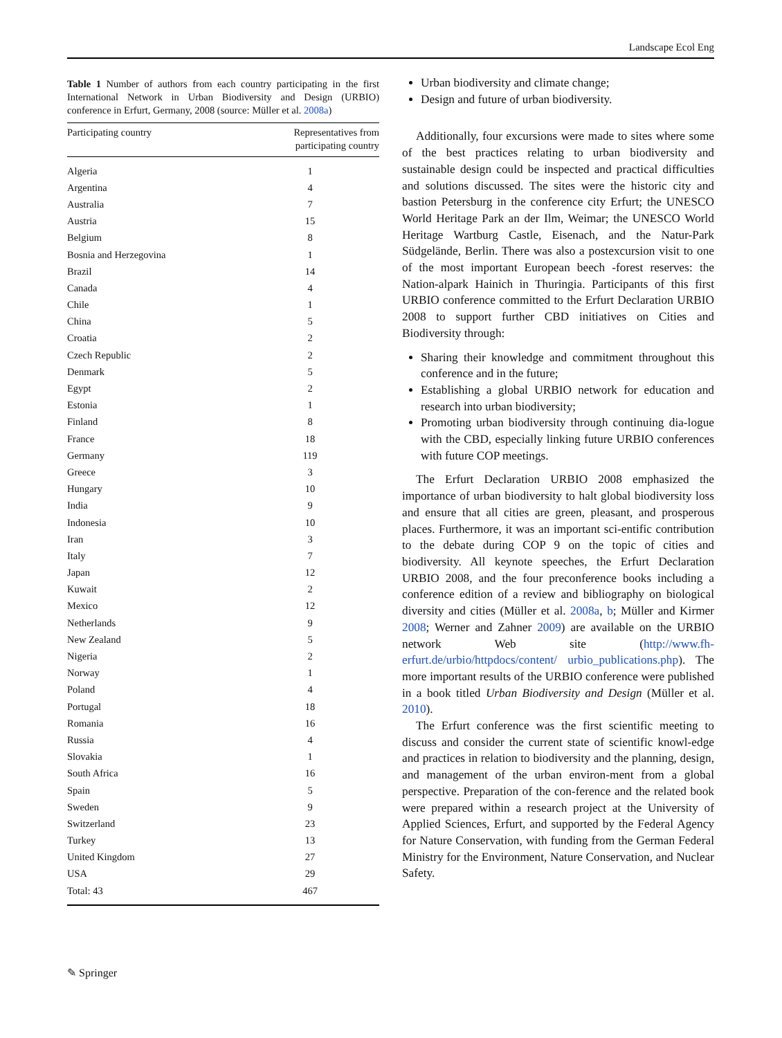Landscape Ecol Eng
Table 1 Number of authors from each country participating in the first International Network in Urban Biodiversity and Design (URBIO) conference in Erfurt, Germany, 2008 (source: Müller et al. 2008a)
| Participating country | Representatives from participating country |
| --- | --- |
| Algeria | 1 |
| Argentina | 4 |
| Australia | 7 |
| Austria | 15 |
| Belgium | 8 |
| Bosnia and Herzegovina | 1 |
| Brazil | 14 |
| Canada | 4 |
| Chile | 1 |
| China | 5 |
| Croatia | 2 |
| Czech Republic | 2 |
| Denmark | 5 |
| Egypt | 2 |
| Estonia | 1 |
| Finland | 8 |
| France | 18 |
| Germany | 119 |
| Greece | 3 |
| Hungary | 10 |
| India | 9 |
| Indonesia | 10 |
| Iran | 3 |
| Italy | 7 |
| Japan | 12 |
| Kuwait | 2 |
| Mexico | 12 |
| Netherlands | 9 |
| New Zealand | 5 |
| Nigeria | 2 |
| Norway | 1 |
| Poland | 4 |
| Portugal | 18 |
| Romania | 16 |
| Russia | 4 |
| Slovakia | 1 |
| South Africa | 16 |
| Spain | 5 |
| Sweden | 9 |
| Switzerland | 23 |
| Turkey | 13 |
| United Kingdom | 27 |
| USA | 29 |
| Total: 43 | 467 |
Urban biodiversity and climate change;
Design and future of urban biodiversity.
Additionally, four excursions were made to sites where some of the best practices relating to urban biodiversity and sustainable design could be inspected and practical difficulties and solutions discussed. The sites were the historic city and bastion Petersburg in the conference city Erfurt; the UNESCO World Heritage Park an der Ilm, Weimar; the UNESCO World Heritage Wartburg Castle, Eisenach, and the Natur-Park Südgelände, Berlin. There was also a postexcursion visit to one of the most important European beech -forest reserves: the Nation-alpark Hainich in Thuringia. Participants of this first URBIO conference committed to the Erfurt Declaration URBIO 2008 to support further CBD initiatives on Cities and Biodiversity through:
Sharing their knowledge and commitment throughout this conference and in the future;
Establishing a global URBIO network for education and research into urban biodiversity;
Promoting urban biodiversity through continuing dia-logue with the CBD, especially linking future URBIO conferences with future COP meetings.
The Erfurt Declaration URBIO 2008 emphasized the importance of urban biodiversity to halt global biodiversity loss and ensure that all cities are green, pleasant, and prosperous places. Furthermore, it was an important sci-entific contribution to the debate during COP 9 on the topic of cities and biodiversity. All keynote speeches, the Erfurt Declaration URBIO 2008, and the four preconference books including a conference edition of a review and bibliography on biological diversity and cities (Müller et al. 2008a, b; Müller and Kirmer 2008; Werner and Zahner 2009) are available on the URBIO network Web site (http://www.fh-erfurt.de/urbio/httpdocs/content/ urbio_publications.php). The more important results of the URBIO conference were published in a book titled Urban Biodiversity and Design (Müller et al. 2010).
The Erfurt conference was the first scientific meeting to discuss and consider the current state of scientific knowl-edge and practices in relation to biodiversity and the planning, design, and management of the urban environ-ment from a global perspective. Preparation of the con-ference and the related book were prepared within a research project at the University of Applied Sciences, Erfurt, and supported by the Federal Agency for Nature Conservation, with funding from the German Federal Ministry for the Environment, Nature Conservation, and Nuclear Safety.
✎ Springer